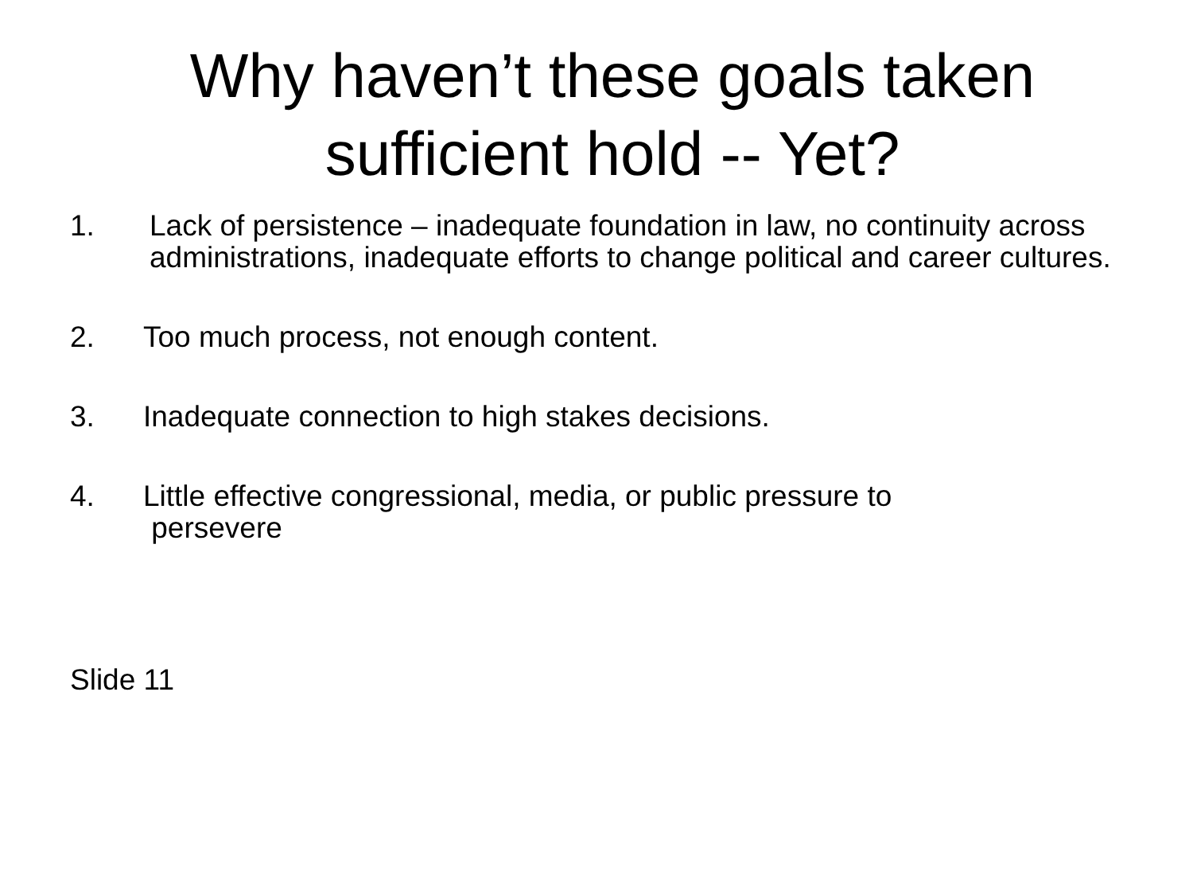Why haven’t these goals taken
sufficient hold -- Yet?
1. Lack of persistence – inadequate foundation in law, no continuity across administrations, inadequate efforts to change political and career cultures.
2. Too much process, not enough content.
3. Inadequate connection to high stakes decisions.
4. Little effective congressional, media, or public pressure to
persevere
Slide 11